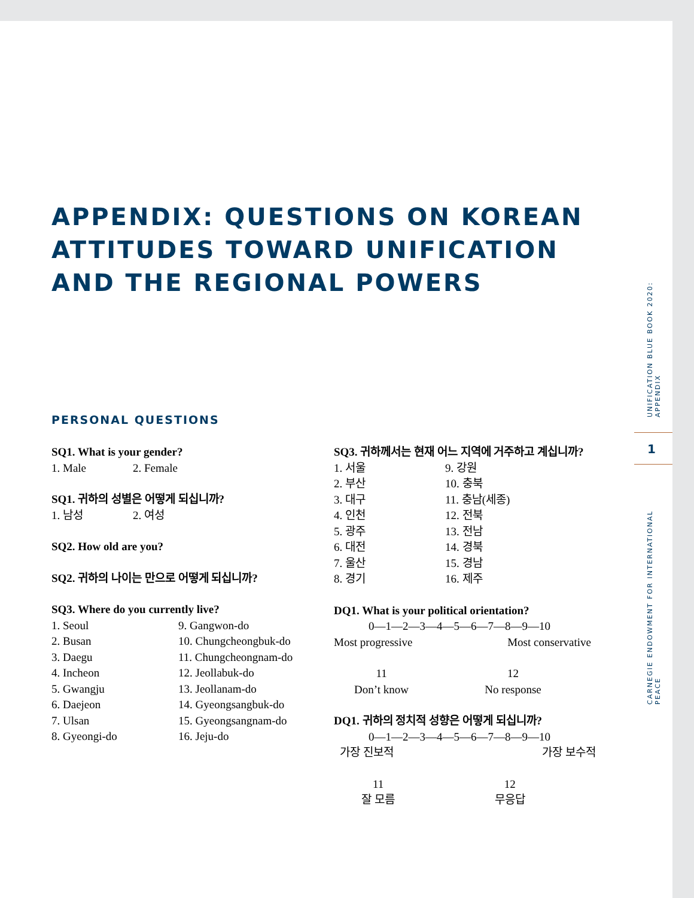APPENDIX: QUESTIONS ON KOREAN ATTITUDES TOWARD UNIFICATION AND THE REGIONAL POWERS
PERSONAL QUESTIONS
SQ1. What is your gender?
1. Male 2. Female
SQ1. 귀하의 성별은 어떻게 되십니까?
1. 남성 2. 여성
SQ2. How old are you?
SQ2. 귀하의 나이는 만으로 어떻게 되십니까?
SQ3. Where do you currently live?
1. Seoul 9. Gangwon-do
2. Busan 10. Chungcheongbuk-do
3. Daegu 11. Chungcheongnam-do
4. Incheon 12. Jeollabuk-do
5. Gwangju 13. Jeollanam-do
6. Daejeon 14. Gyeongsangbuk-do
7. Ulsan 15. Gyeongsangnam-do
8. Gyeongi-do 16. Jeju-do
SQ3. 귀하께서는 현재 어느 지역에 거주하고 계십니까?
1. 서울 9. 강원
2. 부산 10. 충북
3. 대구 11. 충남(세종)
4. 인천 12. 전북
5. 광주 13. 전남
6. 대전 14. 경북
7. 울산 15. 경남
8. 경기 16. 제주
DQ1. What is your political orientation?
0—1—2—3—4—5—6—7—8—9—10
Most progressive Most conservative
11
Don’t know 12
No response
DQ1. 귀하의 정치적 성향은 어떻게 되십니까?
0—1—2—3—4—5—6—7—8—9—10
가장 진보적 가장 보수적
11
잘 모름 12
무응답
UNIFICATION BLUE BOOK 2020: APPENDIX
1
CARNEGIE ENDOWMENT FOR INTERNATIONAL PEACE